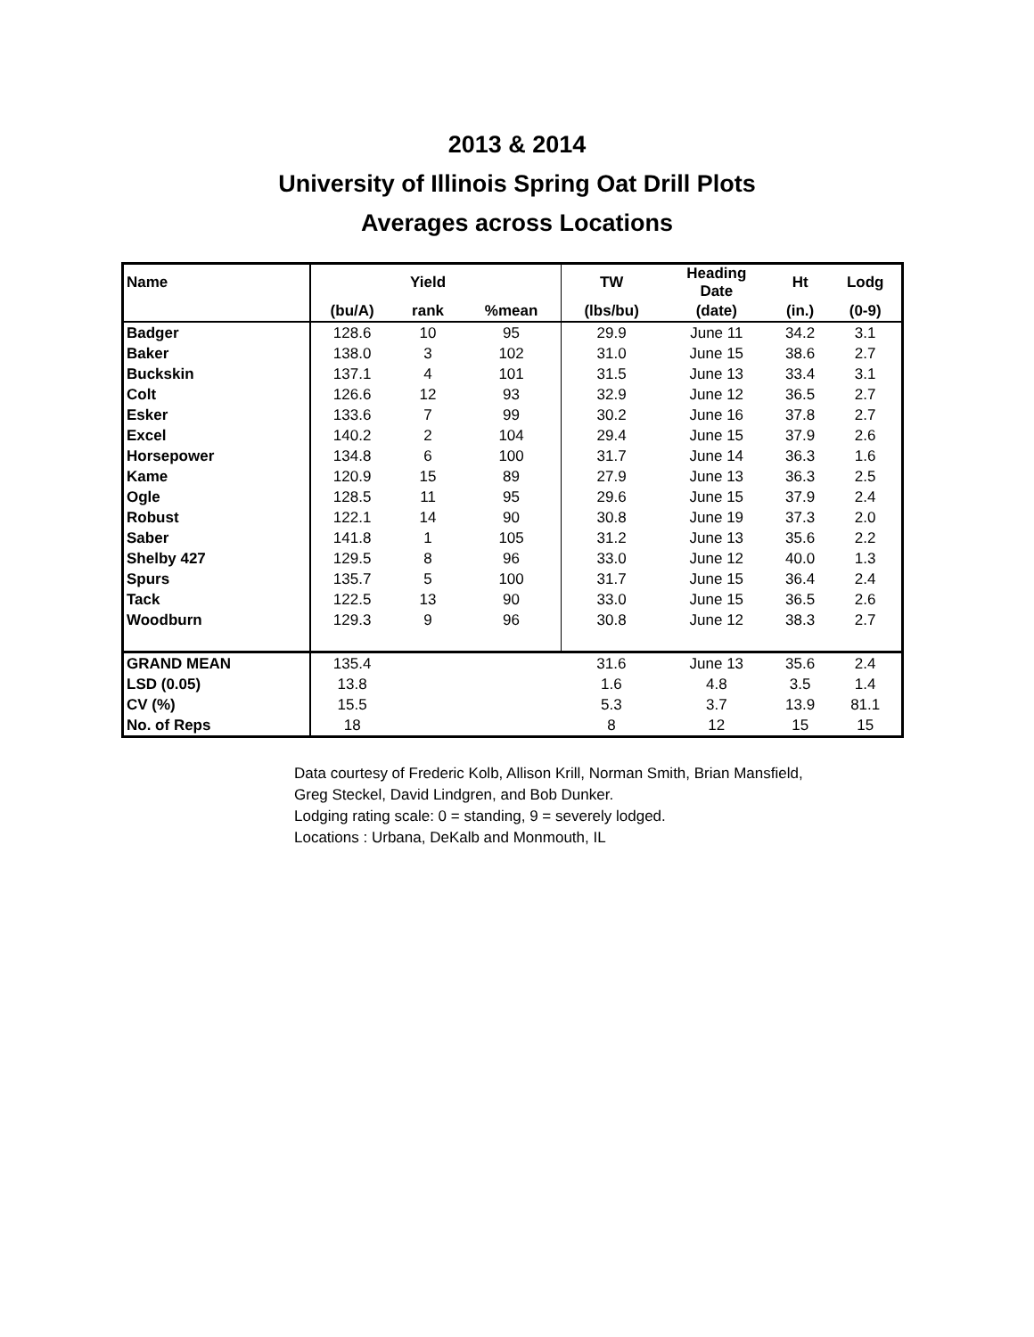2013 & 2014
University of Illinois Spring Oat Drill Plots
Averages across Locations
| Name | | Yield | | TW | Heading Date | Ht | Lodg |
| --- | --- | --- | --- | --- | --- | --- | --- |
| | (bu/A) | rank | %mean | (lbs/bu) | (date) | (in.) | (0-9) |
| Badger | 128.6 | 10 | 95 | 29.9 | June 11 | 34.2 | 3.1 |
| Baker | 138.0 | 3 | 102 | 31.0 | June 15 | 38.6 | 2.7 |
| Buckskin | 137.1 | 4 | 101 | 31.5 | June 13 | 33.4 | 3.1 |
| Colt | 126.6 | 12 | 93 | 32.9 | June 12 | 36.5 | 2.7 |
| Esker | 133.6 | 7 | 99 | 30.2 | June 16 | 37.8 | 2.7 |
| Excel | 140.2 | 2 | 104 | 29.4 | June 15 | 37.9 | 2.6 |
| Horsepower | 134.8 | 6 | 100 | 31.7 | June 14 | 36.3 | 1.6 |
| Kame | 120.9 | 15 | 89 | 27.9 | June 13 | 36.3 | 2.5 |
| Ogle | 128.5 | 11 | 95 | 29.6 | June 15 | 37.9 | 2.4 |
| Robust | 122.1 | 14 | 90 | 30.8 | June 19 | 37.3 | 2.0 |
| Saber | 141.8 | 1 | 105 | 31.2 | June 13 | 35.6 | 2.2 |
| Shelby 427 | 129.5 | 8 | 96 | 33.0 | June 12 | 40.0 | 1.3 |
| Spurs | 135.7 | 5 | 100 | 31.7 | June 15 | 36.4 | 2.4 |
| Tack | 122.5 | 13 | 90 | 33.0 | June 15 | 36.5 | 2.6 |
| Woodburn | 129.3 | 9 | 96 | 30.8 | June 12 | 38.3 | 2.7 |
| GRAND MEAN | 135.4 | | | 31.6 | June 13 | 35.6 | 2.4 |
| LSD (0.05) | 13.8 | | | 1.6 | 4.8 | 3.5 | 1.4 |
| CV (%) | 15.5 | | | 5.3 | 3.7 | 13.9 | 81.1 |
| No. of Reps | 18 | | | 8 | 12 | 15 | 15 |
Data courtesy of Frederic Kolb, Allison Krill, Norman Smith, Brian Mansfield,
Greg Steckel, David Lindgren, and Bob Dunker.
Lodging rating scale: 0 = standing, 9 = severely lodged.
Locations : Urbana, DeKalb and Monmouth, IL